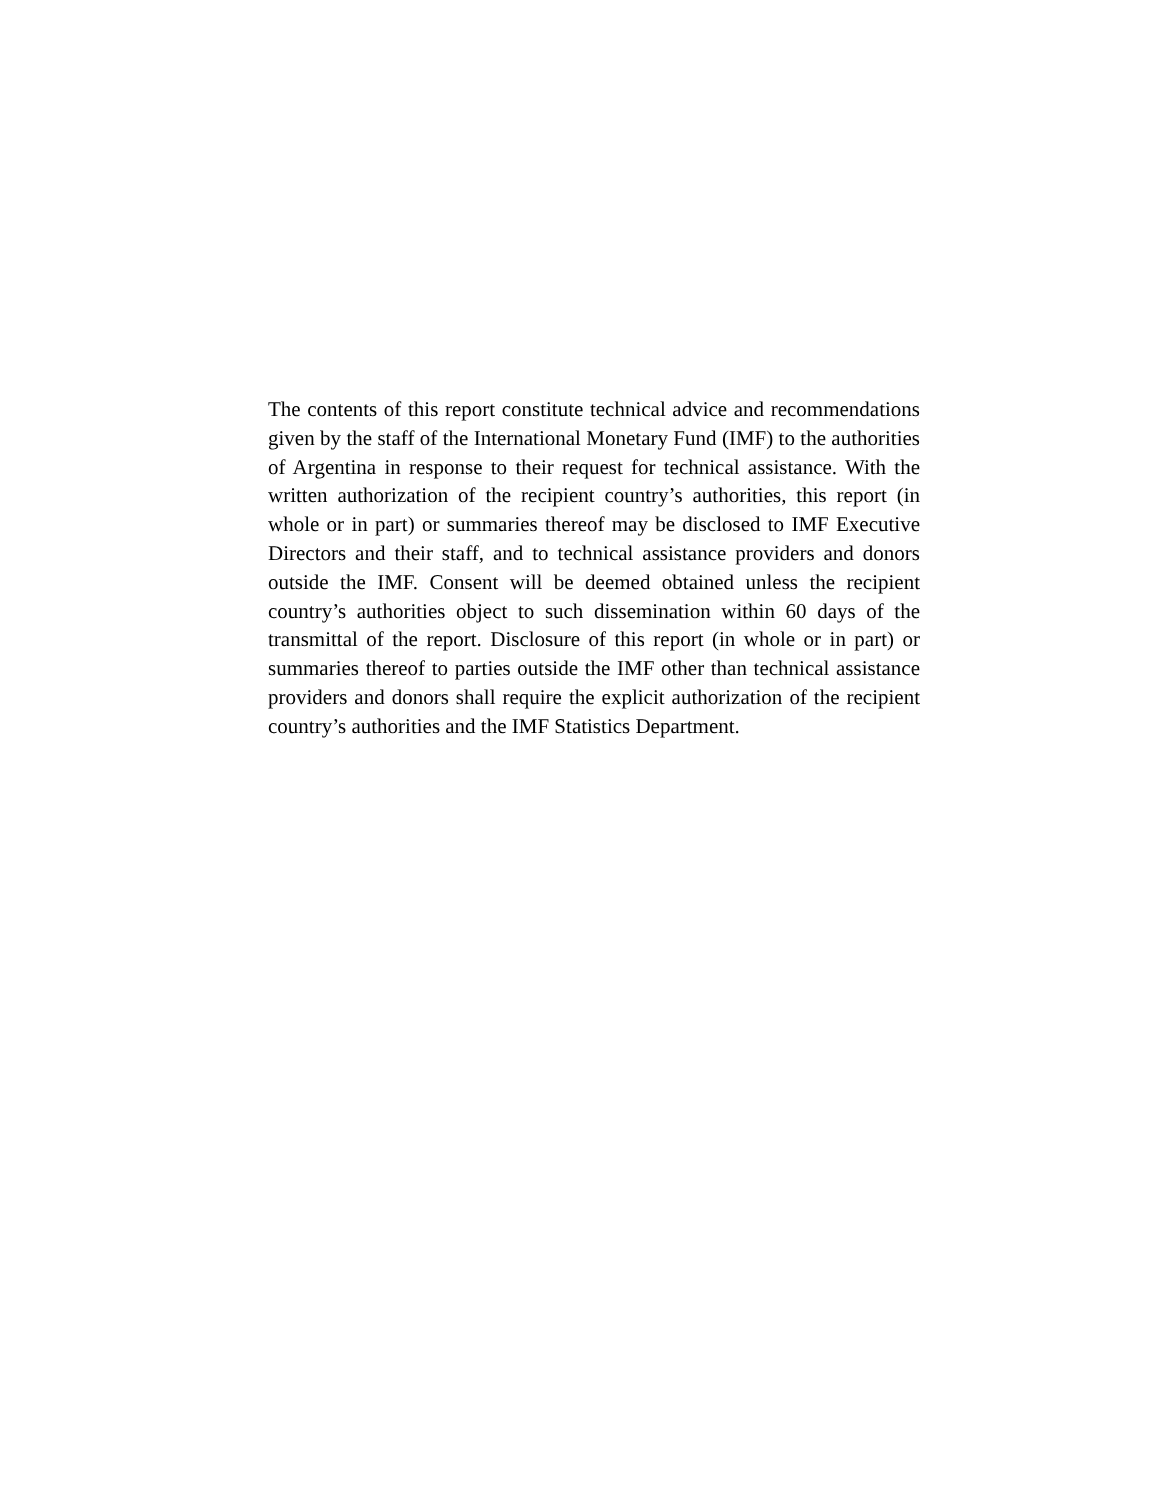The contents of this report constitute technical advice and recommendations given by the staff of the International Monetary Fund (IMF) to the authorities of Argentina in response to their request for technical assistance. With the written authorization of the recipient country’s authorities, this report (in whole or in part) or summaries thereof may be disclosed to IMF Executive Directors and their staff, and to technical assistance providers and donors outside the IMF. Consent will be deemed obtained unless the recipient country’s authorities object to such dissemination within 60 days of the transmittal of the report. Disclosure of this report (in whole or in part) or summaries thereof to parties outside the IMF other than technical assistance providers and donors shall require the explicit authorization of the recipient country’s authorities and the IMF Statistics Department.